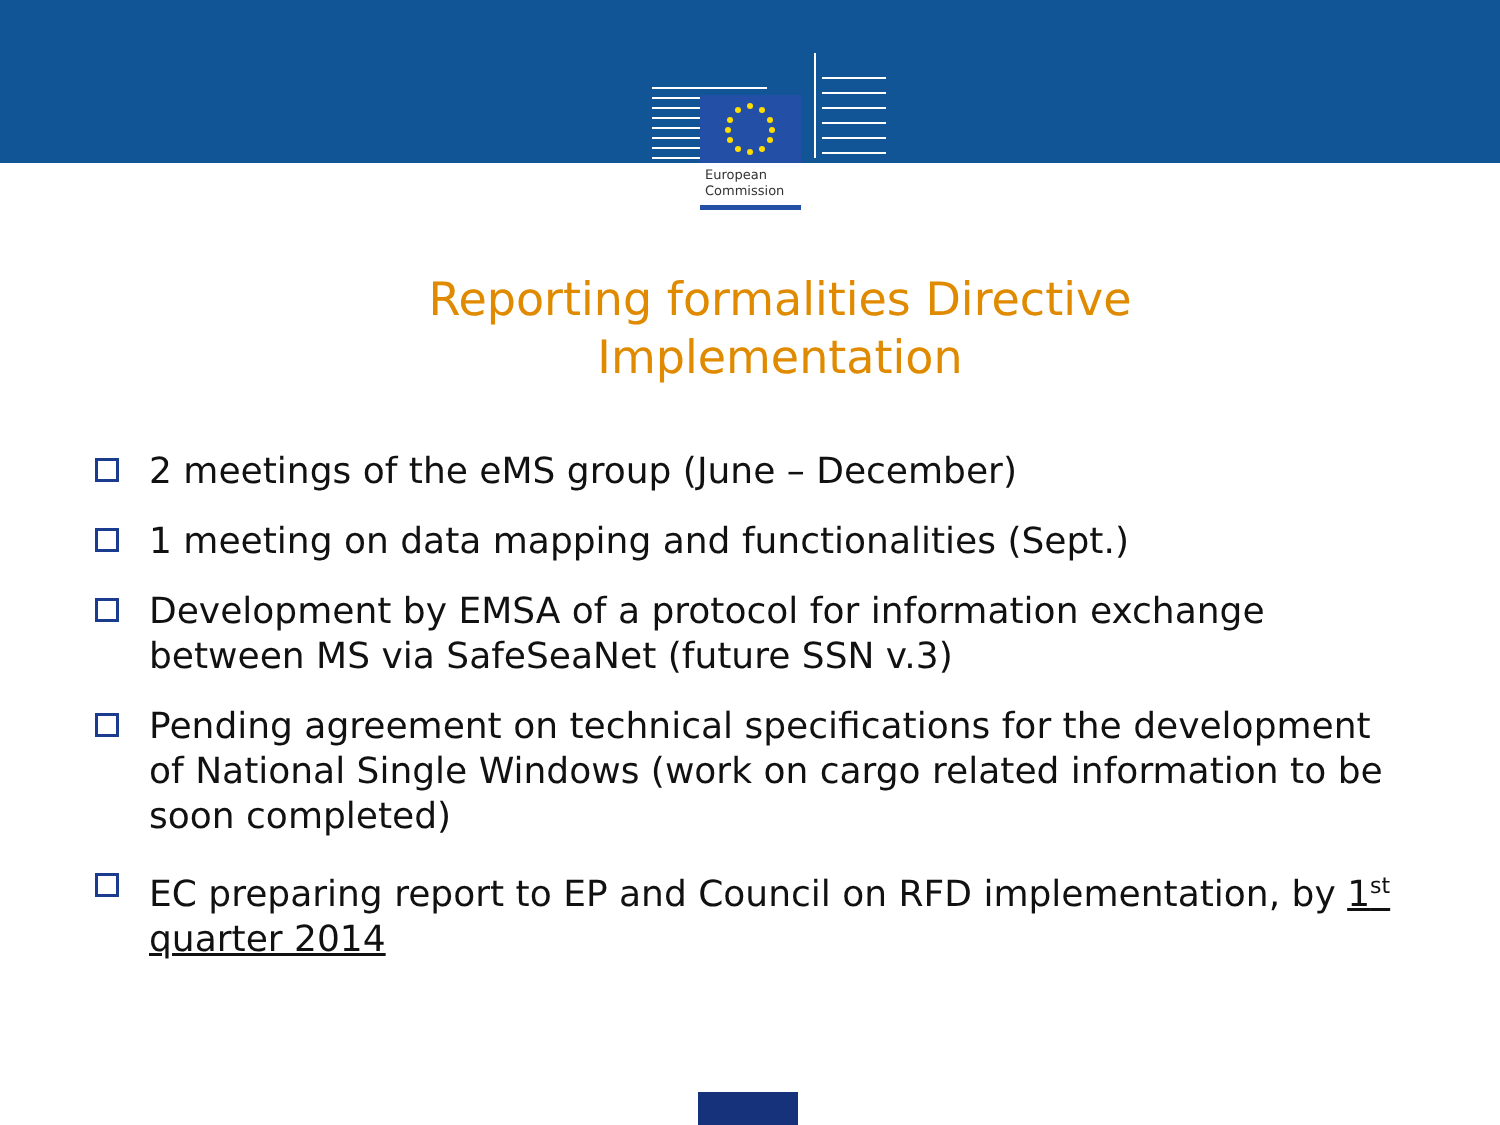European
Commission
Reporting formalities Directive Implementation
2 meetings of the eMS group (June – December)
1 meeting on data mapping and functionalities (Sept.)
Development by EMSA of a protocol for information exchange between MS via SafeSeaNet (future SSN v.3)
Pending agreement on technical specifications for the development of National Single Windows (work on cargo related information to be soon completed)
EC preparing report to EP and Council on RFD implementation, by 1<sup>st</sup> quarter 2014